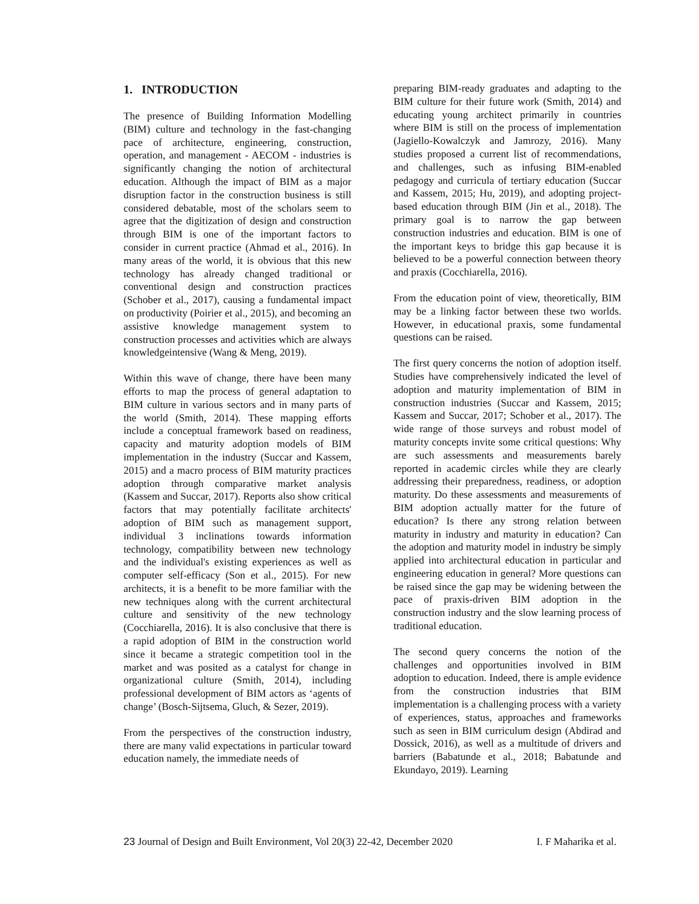1. INTRODUCTION
The presence of Building Information Modelling (BIM) culture and technology in the fast-changing pace of architecture, engineering, construction, operation, and management - AECOM - industries is significantly changing the notion of architectural education. Although the impact of BIM as a major disruption factor in the construction business is still considered debatable, most of the scholars seem to agree that the digitization of design and construction through BIM is one of the important factors to consider in current practice (Ahmad et al., 2016). In many areas of the world, it is obvious that this new technology has already changed traditional or conventional design and construction practices (Schober et al., 2017), causing a fundamental impact on productivity (Poirier et al., 2015), and becoming an assistive knowledge management system to construction processes and activities which are always knowledgeintensive (Wang & Meng, 2019).
Within this wave of change, there have been many efforts to map the process of general adaptation to BIM culture in various sectors and in many parts of the world (Smith, 2014). These mapping efforts include a conceptual framework based on readiness, capacity and maturity adoption models of BIM implementation in the industry (Succar and Kassem, 2015) and a macro process of BIM maturity practices adoption through comparative market analysis (Kassem and Succar, 2017). Reports also show critical factors that may potentially facilitate architects' adoption of BIM such as management support, individual 3 inclinations towards information technology, compatibility between new technology and the individual's existing experiences as well as computer self-efficacy (Son et al., 2015). For new architects, it is a benefit to be more familiar with the new techniques along with the current architectural culture and sensitivity of the new technology (Cocchiarella, 2016). It is also conclusive that there is a rapid adoption of BIM in the construction world since it became a strategic competition tool in the market and was posited as a catalyst for change in organizational culture (Smith, 2014), including professional development of BIM actors as ‘agents of change’ (Bosch-Sijtsema, Gluch, & Sezer, 2019).
From the perspectives of the construction industry, there are many valid expectations in particular toward education namely, the immediate needs of
preparing BIM-ready graduates and adapting to the BIM culture for their future work (Smith, 2014) and educating young architect primarily in countries where BIM is still on the process of implementation (Jagiello-Kowalczyk and Jamrozy, 2016). Many studies proposed a current list of recommendations, and challenges, such as infusing BIM-enabled pedagogy and curricula of tertiary education (Succar and Kassem, 2015; Hu, 2019), and adopting project-based education through BIM (Jin et al., 2018). The primary goal is to narrow the gap between construction industries and education. BIM is one of the important keys to bridge this gap because it is believed to be a powerful connection between theory and praxis (Cocchiarella, 2016).
From the education point of view, theoretically, BIM may be a linking factor between these two worlds. However, in educational praxis, some fundamental questions can be raised.
The first query concerns the notion of adoption itself. Studies have comprehensively indicated the level of adoption and maturity implementation of BIM in construction industries (Succar and Kassem, 2015; Kassem and Succar, 2017; Schober et al., 2017). The wide range of those surveys and robust model of maturity concepts invite some critical questions: Why are such assessments and measurements barely reported in academic circles while they are clearly addressing their preparedness, readiness, or adoption maturity. Do these assessments and measurements of BIM adoption actually matter for the future of education? Is there any strong relation between maturity in industry and maturity in education? Can the adoption and maturity model in industry be simply applied into architectural education in particular and engineering education in general? More questions can be raised since the gap may be widening between the pace of praxis-driven BIM adoption in the construction industry and the slow learning process of traditional education.
The second query concerns the notion of the challenges and opportunities involved in BIM adoption to education. Indeed, there is ample evidence from the construction industries that BIM implementation is a challenging process with a variety of experiences, status, approaches and frameworks such as seen in BIM curriculum design (Abdirad and Dossick, 2016), as well as a multitude of drivers and barriers (Babatunde et al., 2018; Babatunde and Ekundayo, 2019). Learning
23 Journal of Design and Built Environment, Vol 20(3) 22-42, December 2020 I. F Maharika et al.